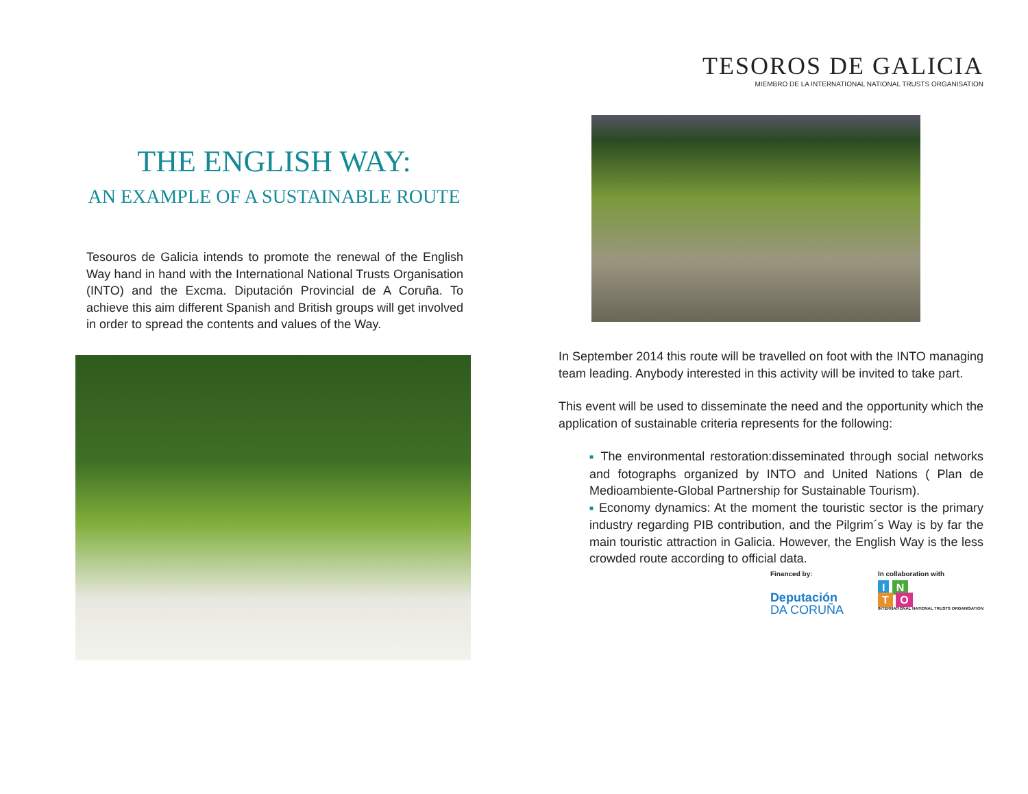THE ENGLISH WAY:
AN EXAMPLE OF A SUSTAINABLE ROUTE
Tesouros de Galicia intends to promote the renewal of the English Way hand in hand with the International National Trusts Organisation (INTO) and the Excma. Diputación Provincial de A Coruña. To achieve this aim different Spanish and British groups will get involved in order to spread the contents and values of the Way.
TESOROS DE GALICIA
MIEMBRO DE LA INTERNATIONAL NATIONAL TRUSTS ORGANISATION
In September 2014 this route will be travelled on foot with the INTO managing team leading. Anybody interested in this activity will be invited to take part.
This event will be used to disseminate the need and the opportunity which the application of sustainable criteria represents for the following:
■ The environmental restoration:disseminated through social networks and fotographs organized by INTO and United Nations ( Plan de Medioambiente-Global Partnership for Sustainable Tourism).
■ Economy dynamics: At the moment the touristic sector is the primary industry regarding PIB contribution, and the Pilgrim´s Way is by far the main touristic attraction in Galicia. However, the English Way is the less crowded route according to official data.
Financed by:
Deputación
DA CORUÑA
In collaboration with
I N
T O
INTERNATIONAL NATIONAL TRUSTS ORGANISATION